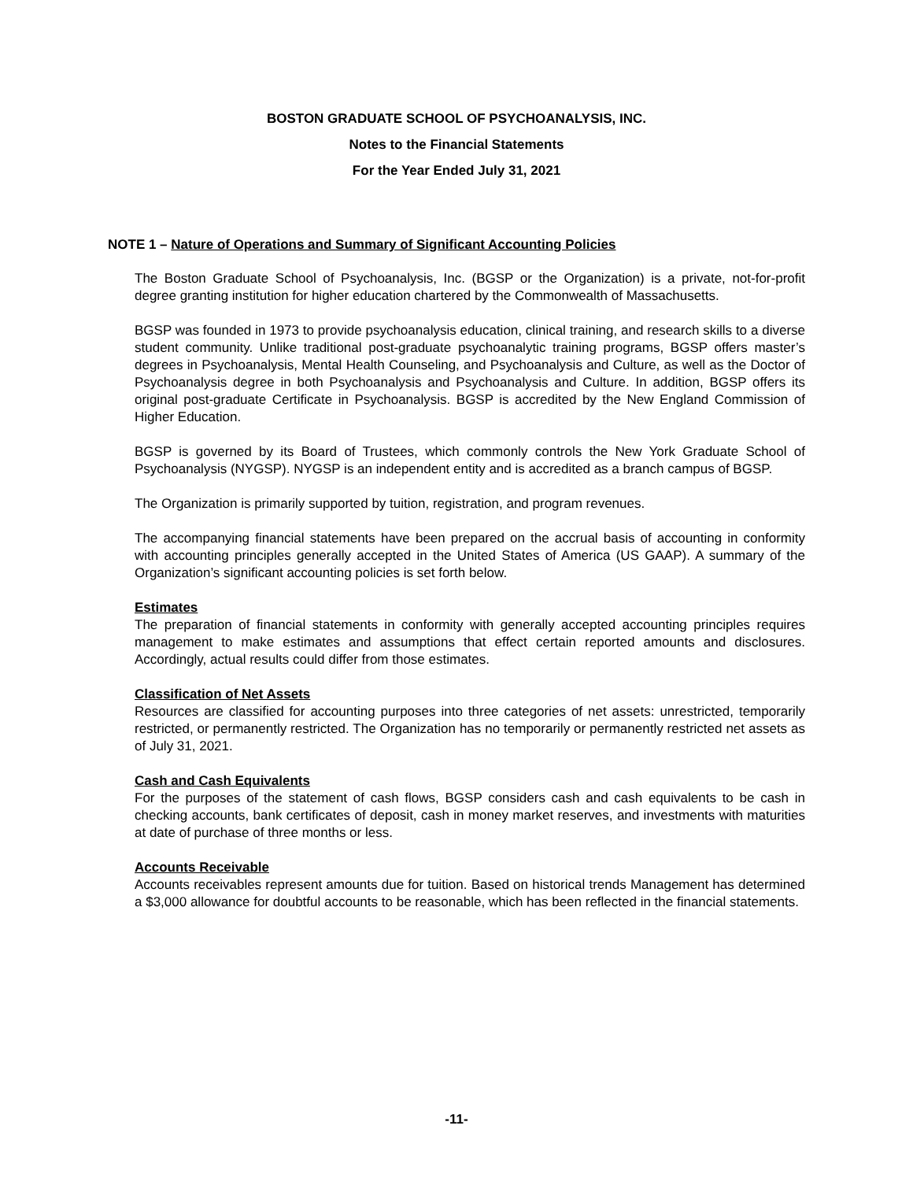BOSTON GRADUATE SCHOOL OF PSYCHOANALYSIS, INC.
Notes to the Financial Statements
For the Year Ended July 31, 2021
NOTE 1 – Nature of Operations and Summary of Significant Accounting Policies
The Boston Graduate School of Psychoanalysis, Inc. (BGSP or the Organization) is a private, not-for-profit degree granting institution for higher education chartered by the Commonwealth of Massachusetts.
BGSP was founded in 1973 to provide psychoanalysis education, clinical training, and research skills to a diverse student community. Unlike traditional post-graduate psychoanalytic training programs, BGSP offers master’s degrees in Psychoanalysis, Mental Health Counseling, and Psychoanalysis and Culture, as well as the Doctor of Psychoanalysis degree in both Psychoanalysis and Psychoanalysis and Culture. In addition, BGSP offers its original post-graduate Certificate in Psychoanalysis. BGSP is accredited by the New England Commission of Higher Education.
BGSP is governed by its Board of Trustees, which commonly controls the New York Graduate School of Psychoanalysis (NYGSP). NYGSP is an independent entity and is accredited as a branch campus of BGSP.
The Organization is primarily supported by tuition, registration, and program revenues.
The accompanying financial statements have been prepared on the accrual basis of accounting in conformity with accounting principles generally accepted in the United States of America (US GAAP). A summary of the Organization’s significant accounting policies is set forth below.
Estimates
The preparation of financial statements in conformity with generally accepted accounting principles requires management to make estimates and assumptions that effect certain reported amounts and disclosures. Accordingly, actual results could differ from those estimates.
Classification of Net Assets
Resources are classified for accounting purposes into three categories of net assets: unrestricted, temporarily restricted, or permanently restricted. The Organization has no temporarily or permanently restricted net assets as of July 31, 2021.
Cash and Cash Equivalents
For the purposes of the statement of cash flows, BGSP considers cash and cash equivalents to be cash in checking accounts, bank certificates of deposit, cash in money market reserves, and investments with maturities at date of purchase of three months or less.
Accounts Receivable
Accounts receivables represent amounts due for tuition. Based on historical trends Management has determined a $3,000 allowance for doubtful accounts to be reasonable, which has been reflected in the financial statements.
-11-